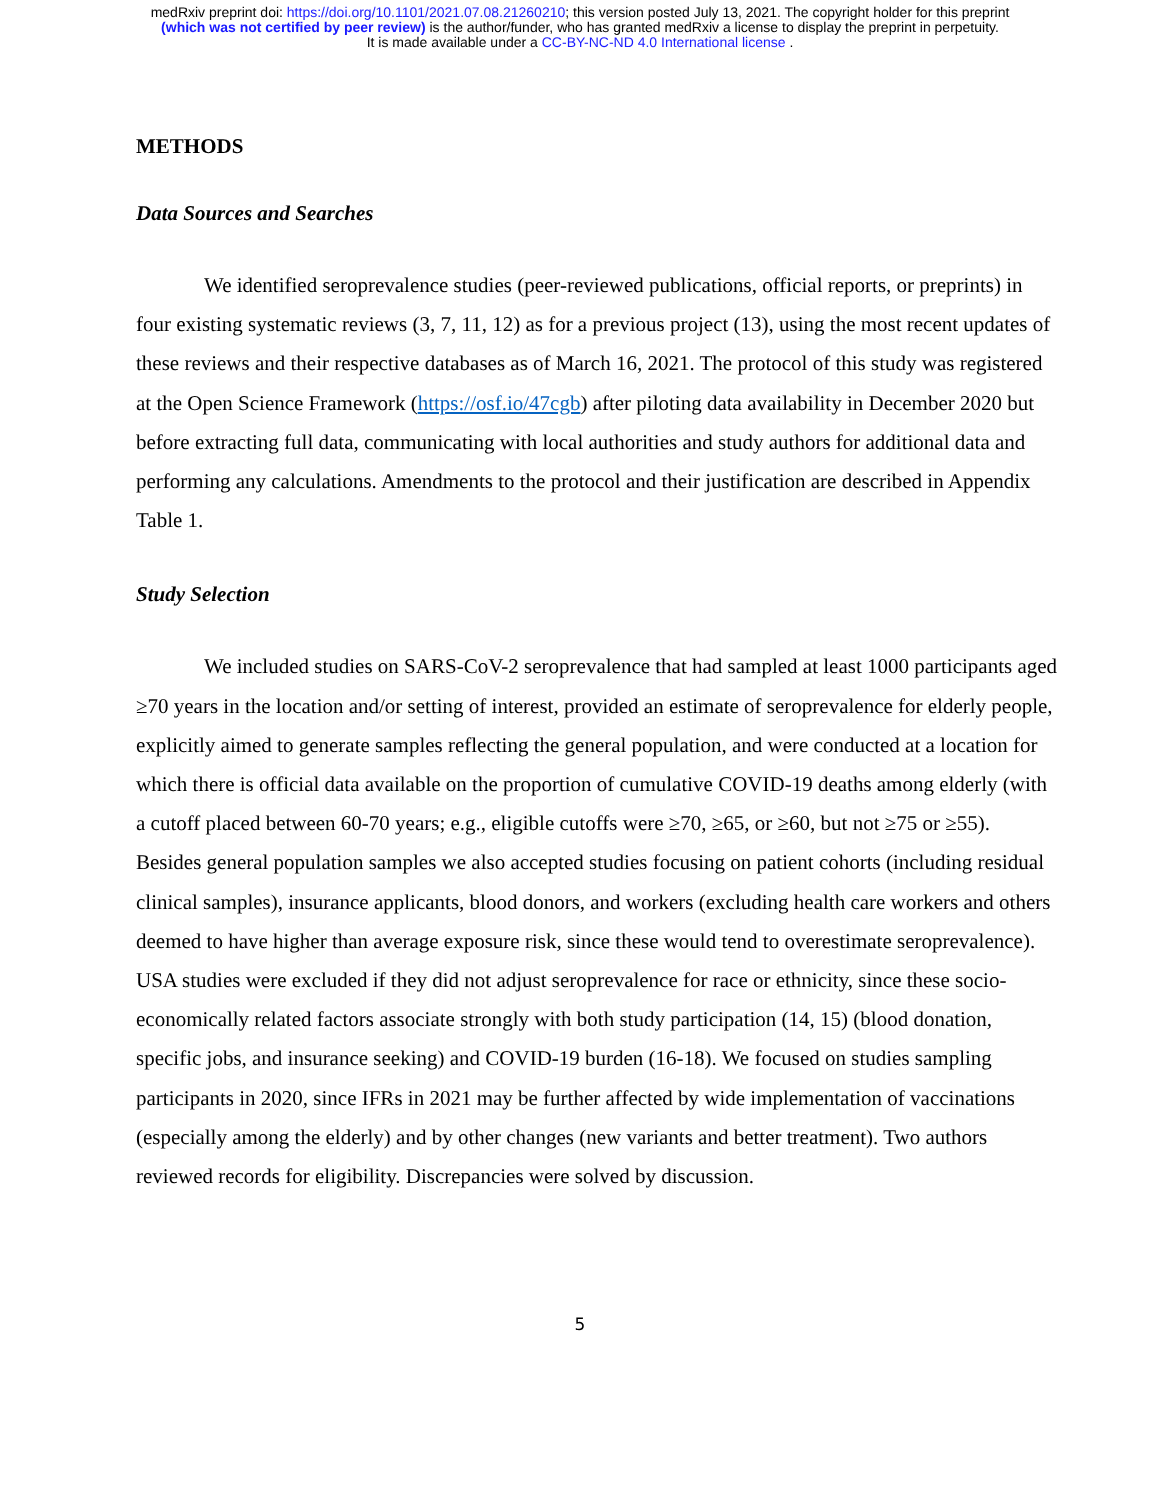medRxiv preprint doi: https://doi.org/10.1101/2021.07.08.21260210; this version posted July 13, 2021. The copyright holder for this preprint
(which was not certified by peer review) is the author/funder, who has granted medRxiv a license to display the preprint in perpetuity.
It is made available under a CC-BY-NC-ND 4.0 International license .
METHODS
Data Sources and Searches
We identified seroprevalence studies (peer-reviewed publications, official reports, or preprints) in four existing systematic reviews (3, 7, 11, 12) as for a previous project (13), using the most recent updates of these reviews and their respective databases as of March 16, 2021. The protocol of this study was registered at the Open Science Framework (https://osf.io/47cgb) after piloting data availability in December 2020 but before extracting full data, communicating with local authorities and study authors for additional data and performing any calculations. Amendments to the protocol and their justification are described in Appendix Table 1.
Study Selection
We included studies on SARS-CoV-2 seroprevalence that had sampled at least 1000 participants aged ≥70 years in the location and/or setting of interest, provided an estimate of seroprevalence for elderly people, explicitly aimed to generate samples reflecting the general population, and were conducted at a location for which there is official data available on the proportion of cumulative COVID-19 deaths among elderly (with a cutoff placed between 60-70 years; e.g., eligible cutoffs were ≥70, ≥65, or ≥60, but not ≥75 or ≥55). Besides general population samples we also accepted studies focusing on patient cohorts (including residual clinical samples), insurance applicants, blood donors, and workers (excluding health care workers and others deemed to have higher than average exposure risk, since these would tend to overestimate seroprevalence). USA studies were excluded if they did not adjust seroprevalence for race or ethnicity, since these socio-economically related factors associate strongly with both study participation (14, 15) (blood donation, specific jobs, and insurance seeking) and COVID-19 burden (16-18). We focused on studies sampling participants in 2020, since IFRs in 2021 may be further affected by wide implementation of vaccinations (especially among the elderly) and by other changes (new variants and better treatment). Two authors reviewed records for eligibility. Discrepancies were solved by discussion.
5